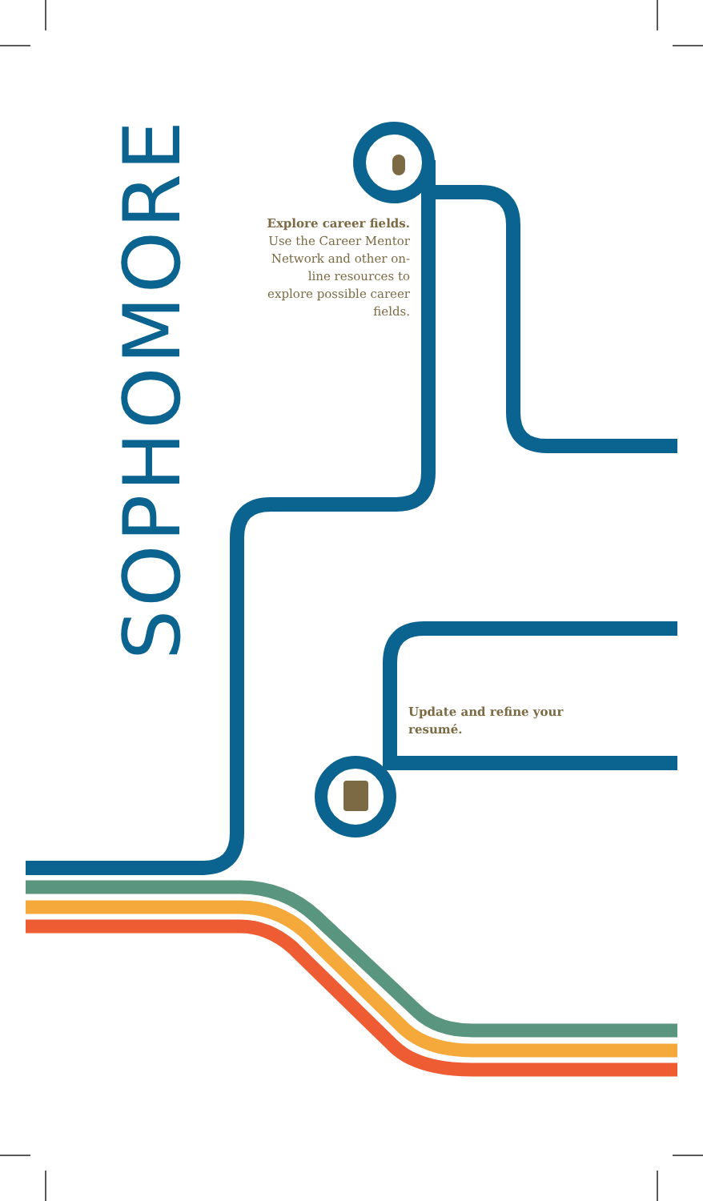SOPHOMORE
Explore career fields. Use the Career Mentor Network and other on-line resources to explore possible career fields.
Update and refine your resumé.